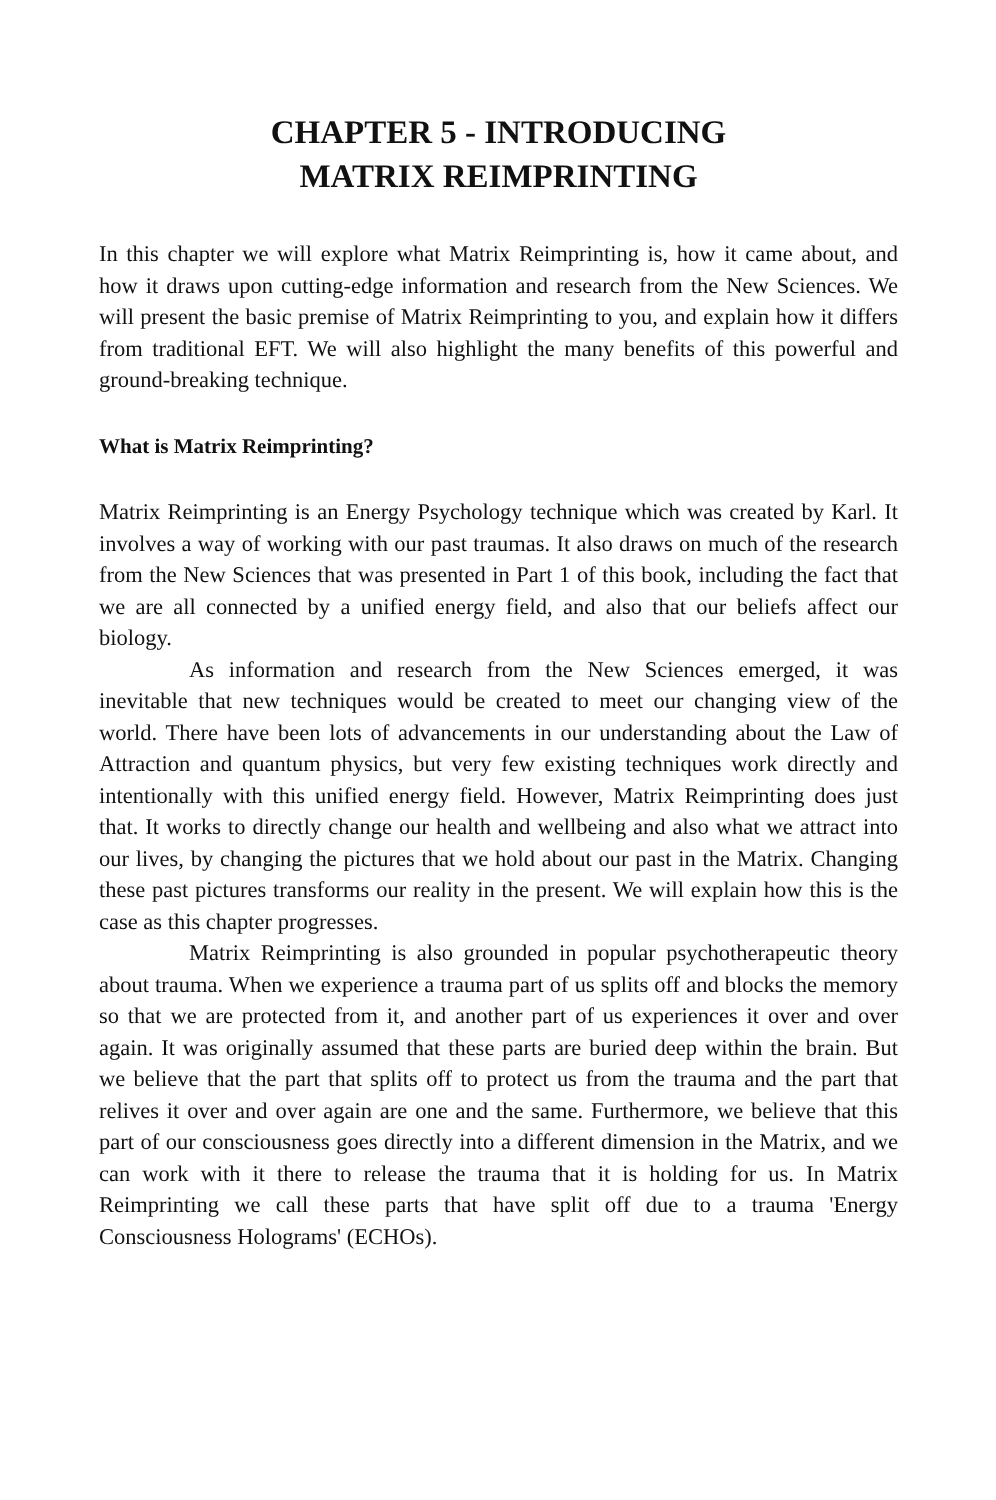CHAPTER 5 - INTRODUCING
MATRIX REIMPRINTING
In this chapter we will explore what Matrix Reimprinting is, how it came about, and how it draws upon cutting-edge information and research from the New Sciences. We will present the basic premise of Matrix Reimprinting to you, and explain how it differs from traditional EFT. We will also highlight the many benefits of this powerful and ground-breaking technique.
What is Matrix Reimprinting?
Matrix Reimprinting is an Energy Psychology technique which was created by Karl. It involves a way of working with our past traumas. It also draws on much of the research from the New Sciences that was presented in Part 1 of this book, including the fact that we are all connected by a unified energy field, and also that our beliefs affect our biology.
As information and research from the New Sciences emerged, it was inevitable that new techniques would be created to meet our changing view of the world. There have been lots of advancements in our understanding about the Law of Attraction and quantum physics, but very few existing techniques work directly and intentionally with this unified energy field. However, Matrix Reimprinting does just that. It works to directly change our health and wellbeing and also what we attract into our lives, by changing the pictures that we hold about our past in the Matrix. Changing these past pictures transforms our reality in the present. We will explain how this is the case as this chapter progresses.
Matrix Reimprinting is also grounded in popular psychotherapeutic theory about trauma. When we experience a trauma part of us splits off and blocks the memory so that we are protected from it, and another part of us experiences it over and over again. It was originally assumed that these parts are buried deep within the brain. But we believe that the part that splits off to protect us from the trauma and the part that relives it over and over again are one and the same. Furthermore, we believe that this part of our consciousness goes directly into a different dimension in the Matrix, and we can work with it there to release the trauma that it is holding for us. In Matrix Reimprinting we call these parts that have split off due to a trauma 'Energy Consciousness Holograms' (ECHOs).